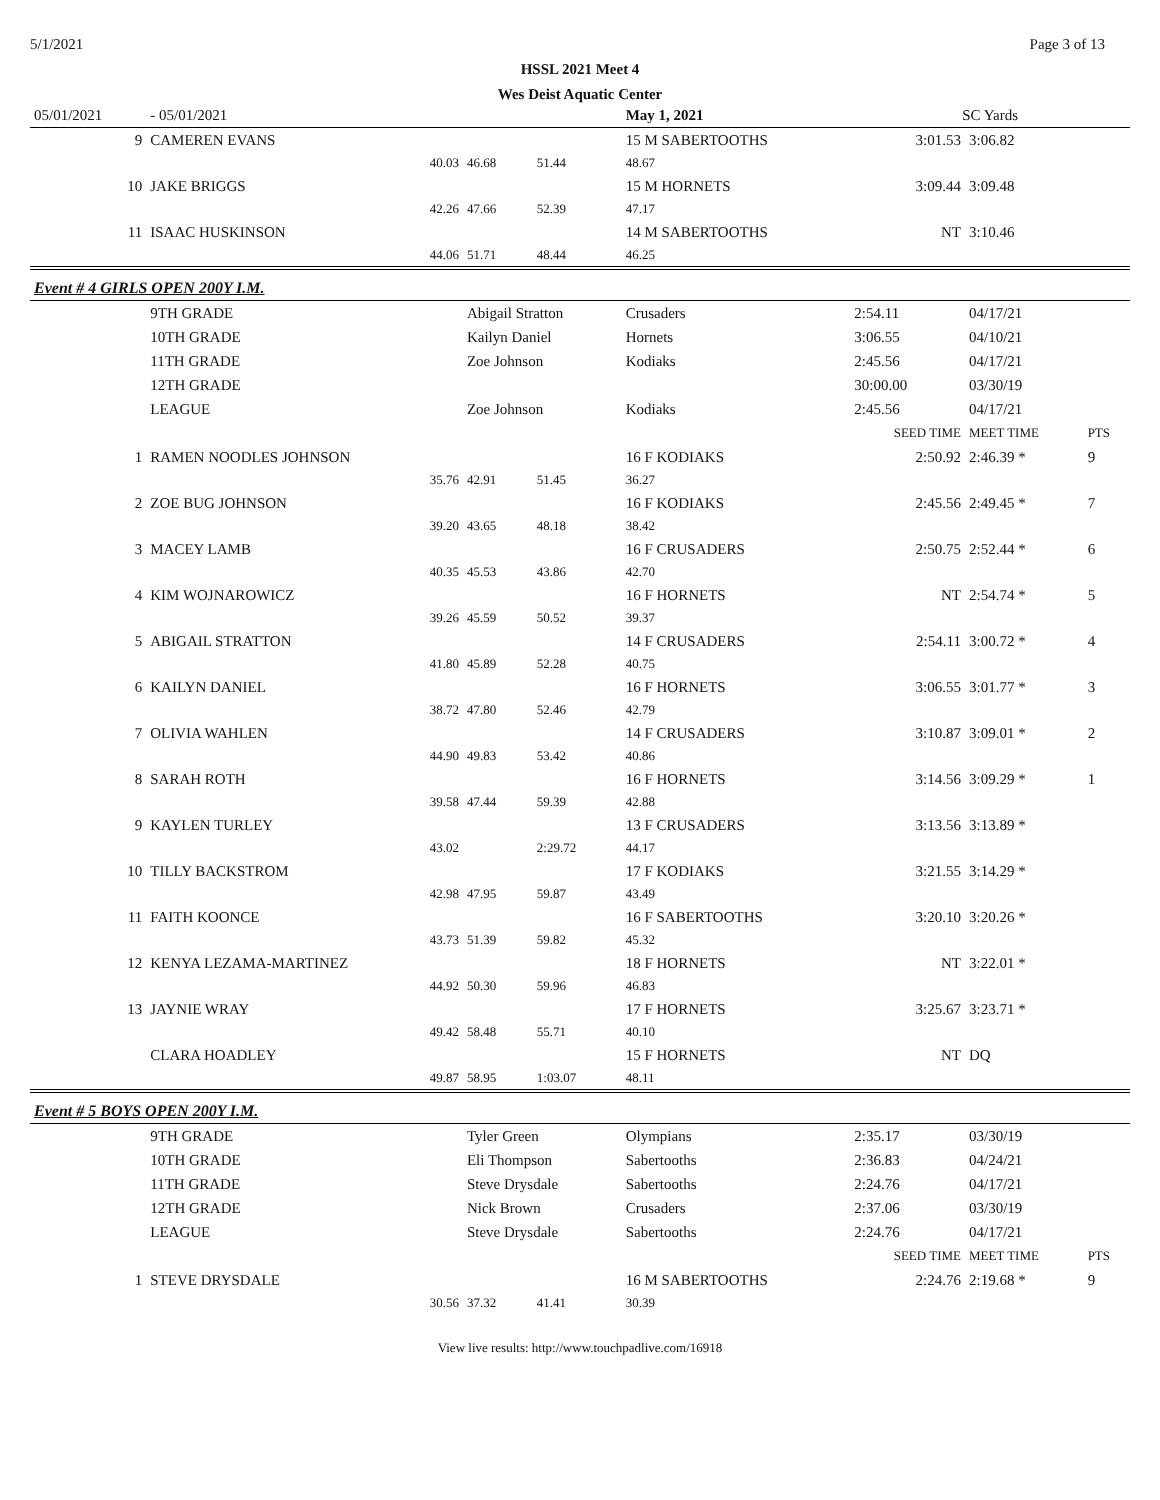5/1/2021 Page 3 of 13
HSSL 2021 Meet 4
Wes Deist Aquatic Center
| 05/01/2021 | - 05/01/2021 | | | May 1, 2021 | SC Yards | | |
| 9 | CAMEREN EVANS | | | 15 M SABERTOOTHS | 3:01.53 | 3:06.82 | |
| | 40.03 | 46.68 | 51.44 | 48.67 | | | |
| 10 | JAKE BRIGGS | | | 15 M HORNETS | 3:09.44 | 3:09.48 | |
| | 42.26 | 47.66 | 52.39 | 47.17 | | | |
| 11 | ISAAC HUSKINSON | | | 14 M SABERTOOTHS | NT | 3:10.46 | |
| | 44.06 | 51.71 | 48.44 | 46.25 | | | |
| Event # 4 GIRLS OPEN 200Y I.M. | | | | | | | |
| | 9TH GRADE | Abigail Stratton | | Crusaders | 2:54.11 | 04/17/21 | |
| | 10TH GRADE | Kailyn Daniel | | Hornets | 3:06.55 | 04/10/21 | |
| | 11TH GRADE | Zoe Johnson | | Kodiaks | 2:45.56 | 04/17/21 | |
| | 12TH GRADE | | | | 30:00.00 | 03/30/19 | |
| | LEAGUE | Zoe Johnson | | Kodiaks | 2:45.56 | 04/17/21 | |
| | | | | | SEED TIME | MEET TIME | PTS |
| 1 | RAMEN NOODLES JOHNSON | | | 16 F KODIAKS | 2:50.92 | 2:46.39 * | 9 |
| | 35.76 | 42.91 | 51.45 | 36.27 | | | |
| 2 | ZOE BUG JOHNSON | | | 16 F KODIAKS | 2:45.56 | 2:49.45 * | 7 |
| | 39.20 | 43.65 | 48.18 | 38.42 | | | |
| 3 | MACEY LAMB | | | 16 F CRUSADERS | 2:50.75 | 2:52.44 * | 6 |
| | 40.35 | 45.53 | 43.86 | 42.70 | | | |
| 4 | KIM WOJNAROWICZ | | | 16 F HORNETS | NT | 2:54.74 * | 5 |
| | 39.26 | 45.59 | 50.52 | 39.37 | | | |
| 5 | ABIGAIL STRATTON | | | 14 F CRUSADERS | 2:54.11 | 3:00.72 * | 4 |
| | 41.80 | 45.89 | 52.28 | 40.75 | | | |
| 6 | KAILYN DANIEL | | | 16 F HORNETS | 3:06.55 | 3:01.77 * | 3 |
| | 38.72 | 47.80 | 52.46 | 42.79 | | | |
| 7 | OLIVIA WAHLEN | | | 14 F CRUSADERS | 3:10.87 | 3:09.01 * | 2 |
| | 44.90 | 49.83 | 53.42 | 40.86 | | | |
| 8 | SARAH ROTH | | | 16 F HORNETS | 3:14.56 | 3:09.29 * | 1 |
| | 39.58 | 47.44 | 59.39 | 42.88 | | | |
| 9 | KAYLEN TURLEY | | | 13 F CRUSADERS | 3:13.56 | 3:13.89 * | |
| | 43.02 | | 2:29.72 | 44.17 | | | |
| 10 | TILLY BACKSTROM | | | 17 F KODIAKS | 3:21.55 | 3:14.29 * | |
| | 42.98 | 47.95 | 59.87 | 43.49 | | | |
| 11 | FAITH KOONCE | | | 16 F SABERTOOTHS | 3:20.10 | 3:20.26 * | |
| | 43.73 | 51.39 | 59.82 | 45.32 | | | |
| 12 | KENYA LEZAMA-MARTINEZ | | | 18 F HORNETS | NT | 3:22.01 * | |
| | 44.92 | 50.30 | 59.96 | 46.83 | | | |
| 13 | JAYNIE WRAY | | | 17 F HORNETS | 3:25.67 | 3:23.71 * | |
| | 49.42 | 58.48 | 55.71 | 40.10 | | | |
| | CLARA HOADLEY | | | 15 F HORNETS | NT | DQ | |
| | 49.87 | 58.95 | 1:03.07 | 48.11 | | | |
| Event # 5 BOYS OPEN 200Y I.M. | | | | | | | |
| | 9TH GRADE | Tyler Green | | Olympians | 2:35.17 | 03/30/19 | |
| | 10TH GRADE | Eli Thompson | | Sabertooths | 2:36.83 | 04/24/21 | |
| | 11TH GRADE | Steve Drysdale | | Sabertooths | 2:24.76 | 04/17/21 | |
| | 12TH GRADE | Nick Brown | | Crusaders | 2:37.06 | 03/30/19 | |
| | LEAGUE | Steve Drysdale | | Sabertooths | 2:24.76 | 04/17/21 | |
| | | | | | SEED TIME | MEET TIME | PTS |
| 1 | STEVE DRYSDALE | | | 16 M SABERTOOTHS | 2:24.76 | 2:19.68 * | 9 |
| | 30.56 | 37.32 | 41.41 | 30.39 | | | |
View live results: http://www.touchpadlive.com/16918